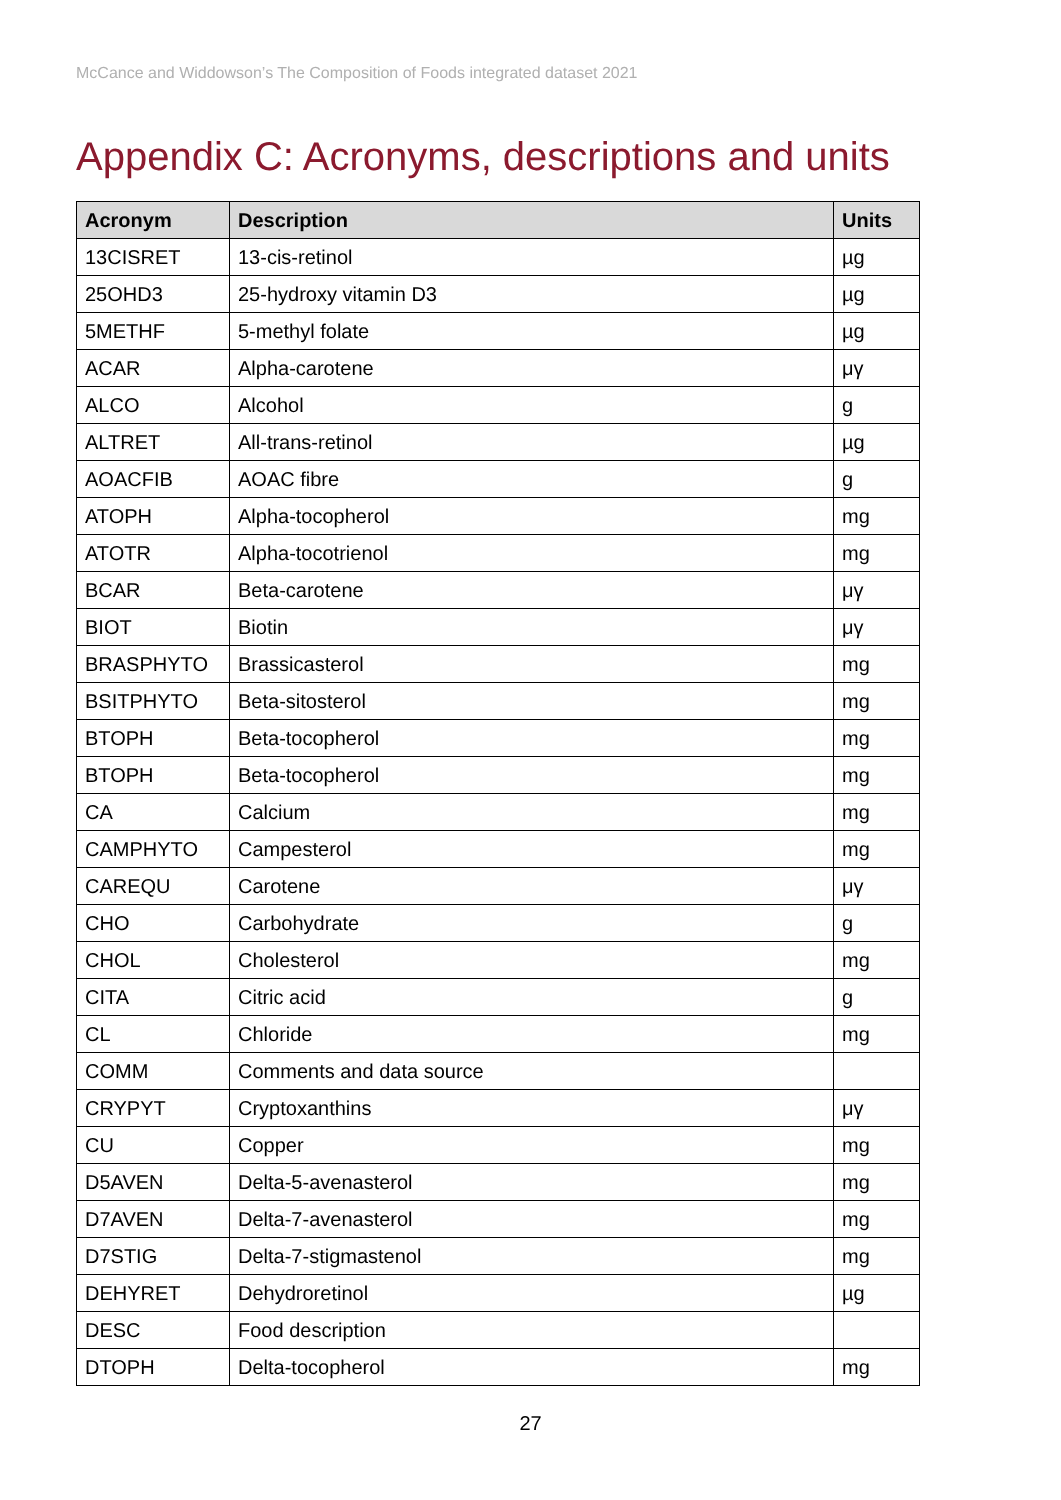McCance and Widdowson’s The Composition of Foods integrated dataset 2021
Appendix C: Acronyms, descriptions and units
| Acronym | Description | Units |
| --- | --- | --- |
| 13CISRET | 13-cis-retinol | µg |
| 25OHD3 | 25-hydroxy vitamin D3 | µg |
| 5METHF | 5-methyl folate | µg |
| ACAR | Alpha-carotene | μγ |
| ALCO | Alcohol | g |
| ALTRET | All-trans-retinol | µg |
| AOACFIB | AOAC fibre | g |
| ATOPH | Alpha-tocopherol | mg |
| ATOTR | Alpha-tocotrienol | mg |
| BCAR | Beta-carotene | μγ |
| BIOT | Biotin | μγ |
| BRASPHYTO | Brassicasterol | mg |
| BSITPHYTO | Beta-sitosterol | mg |
| BTOPH | Beta-tocopherol | mg |
| BTOPH | Beta-tocopherol | mg |
| CA | Calcium | mg |
| CAMPHYTO | Campesterol | mg |
| CAREQU | Carotene | μγ |
| CHO | Carbohydrate | g |
| CHOL | Cholesterol | mg |
| CITA | Citric acid | g |
| CL | Chloride | mg |
| COMM | Comments and data source | |
| CRYPYT | Cryptoxanthins | μγ |
| CU | Copper | mg |
| D5AVEN | Delta-5-avenasterol | mg |
| D7AVEN | Delta-7-avenasterol | mg |
| D7STIG | Delta-7-stigmastenol | mg |
| DEHYRET | Dehydroretinol | µg |
| DESC | Food description | |
| DTOPH | Delta-tocopherol | mg |
27